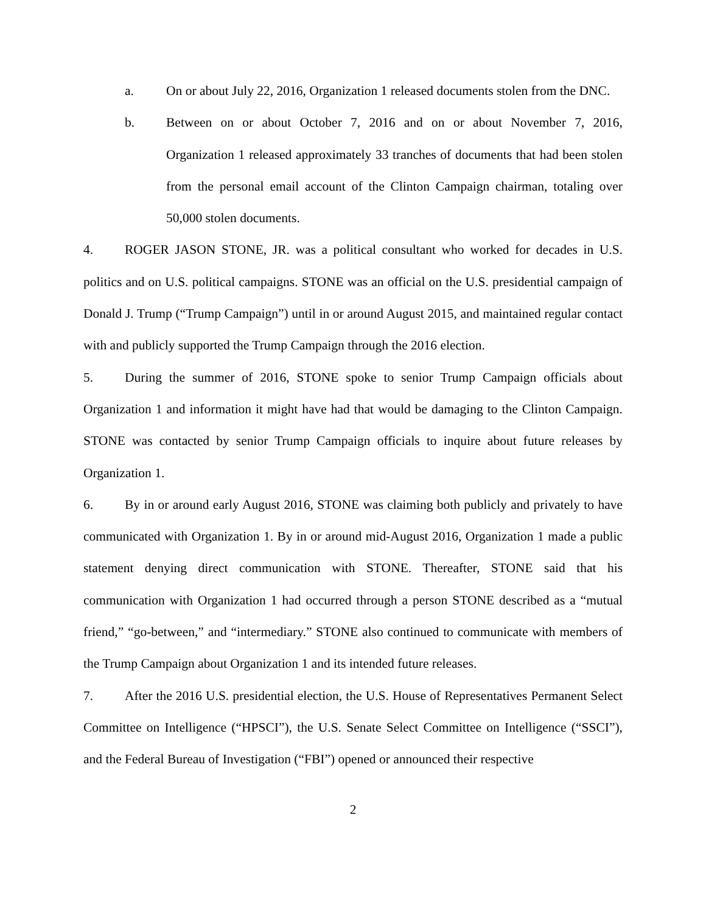a. On or about July 22, 2016, Organization 1 released documents stolen from the DNC.
b. Between on or about October 7, 2016 and on or about November 7, 2016, Organization 1 released approximately 33 tranches of documents that had been stolen from the personal email account of the Clinton Campaign chairman, totaling over 50,000 stolen documents.
4. ROGER JASON STONE, JR. was a political consultant who worked for decades in U.S. politics and on U.S. political campaigns. STONE was an official on the U.S. presidential campaign of Donald J. Trump (“Trump Campaign”) until in or around August 2015, and maintained regular contact with and publicly supported the Trump Campaign through the 2016 election.
5. During the summer of 2016, STONE spoke to senior Trump Campaign officials about Organization 1 and information it might have had that would be damaging to the Clinton Campaign. STONE was contacted by senior Trump Campaign officials to inquire about future releases by Organization 1.
6. By in or around early August 2016, STONE was claiming both publicly and privately to have communicated with Organization 1. By in or around mid-August 2016, Organization 1 made a public statement denying direct communication with STONE. Thereafter, STONE said that his communication with Organization 1 had occurred through a person STONE described as a “mutual friend,” “go-between,” and “intermediary.” STONE also continued to communicate with members of the Trump Campaign about Organization 1 and its intended future releases.
7. After the 2016 U.S. presidential election, the U.S. House of Representatives Permanent Select Committee on Intelligence (“HPSCI”), the U.S. Senate Select Committee on Intelligence (“SSCI”), and the Federal Bureau of Investigation (“FBI”) opened or announced their respective
2